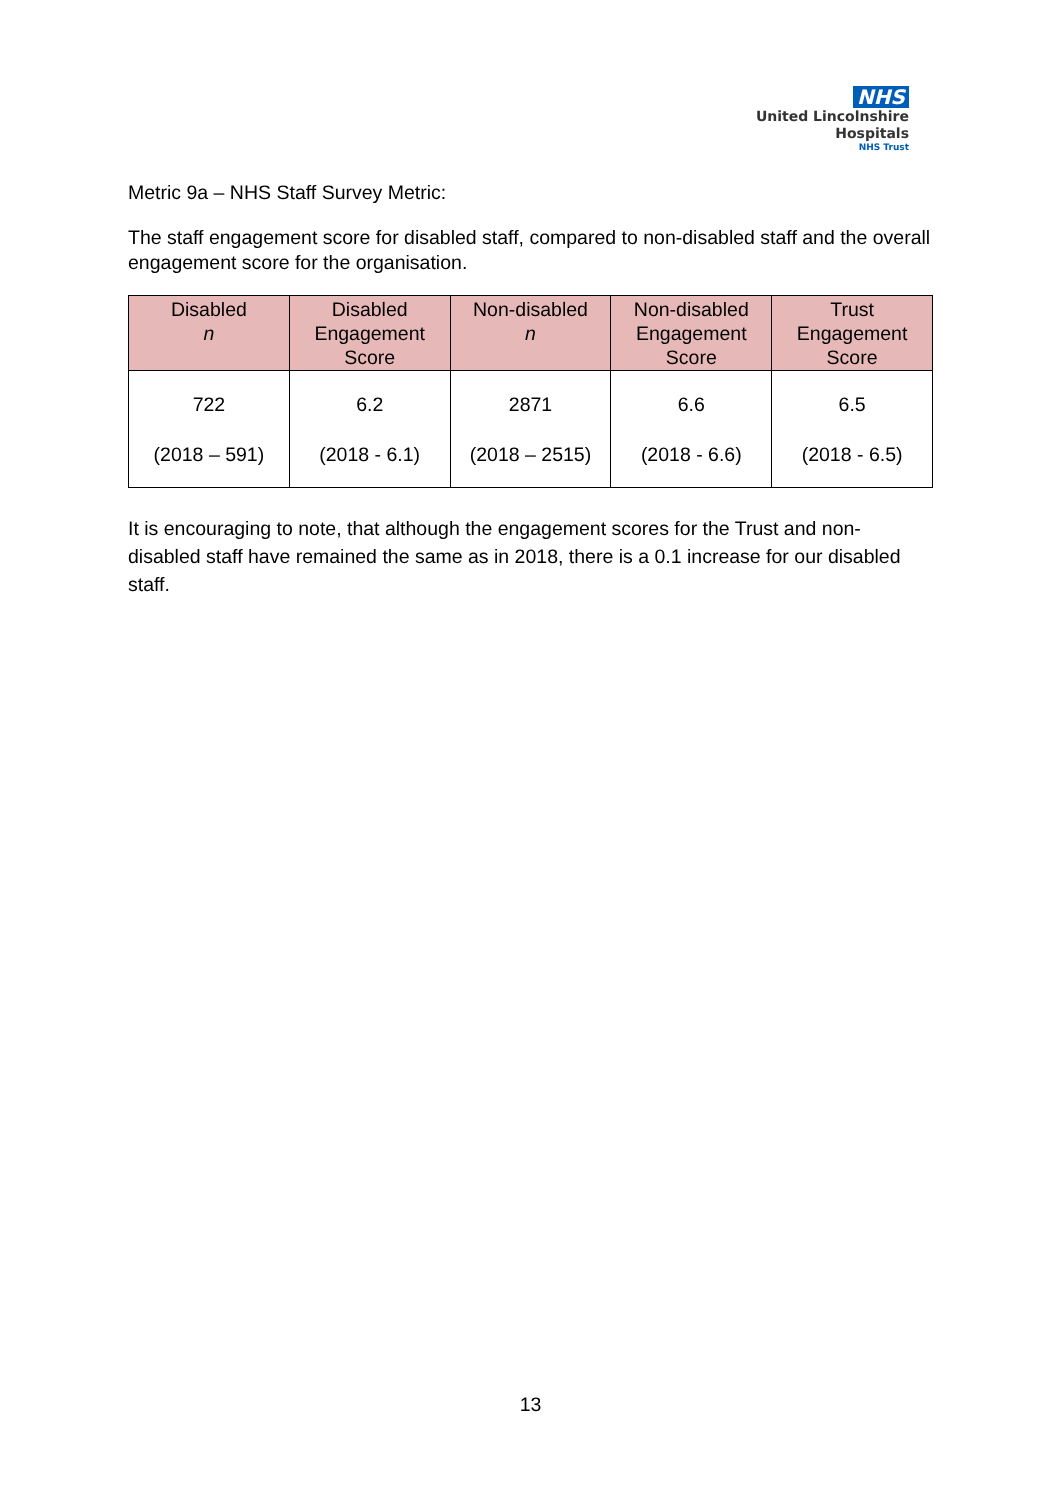NHS
United Lincolnshire
Hospitals
NHS Trust
Metric 9a – NHS Staff Survey Metric:
The staff engagement score for disabled staff, compared to non-disabled staff and the overall engagement score for the organisation.
| Disabled n | Disabled Engagement Score | Non-disabled n | Non-disabled Engagement Score | Trust Engagement Score |
| --- | --- | --- | --- | --- |
| 722 (2018 – 591) | 6.2 (2018 - 6.1) | 2871 (2018 – 2515) | 6.6 (2018 - 6.6) | 6.5 (2018 - 6.5) |
It is encouraging to note, that although the engagement scores for the Trust and non-disabled staff have remained the same as in 2018, there is a 0.1 increase for our disabled staff.
13